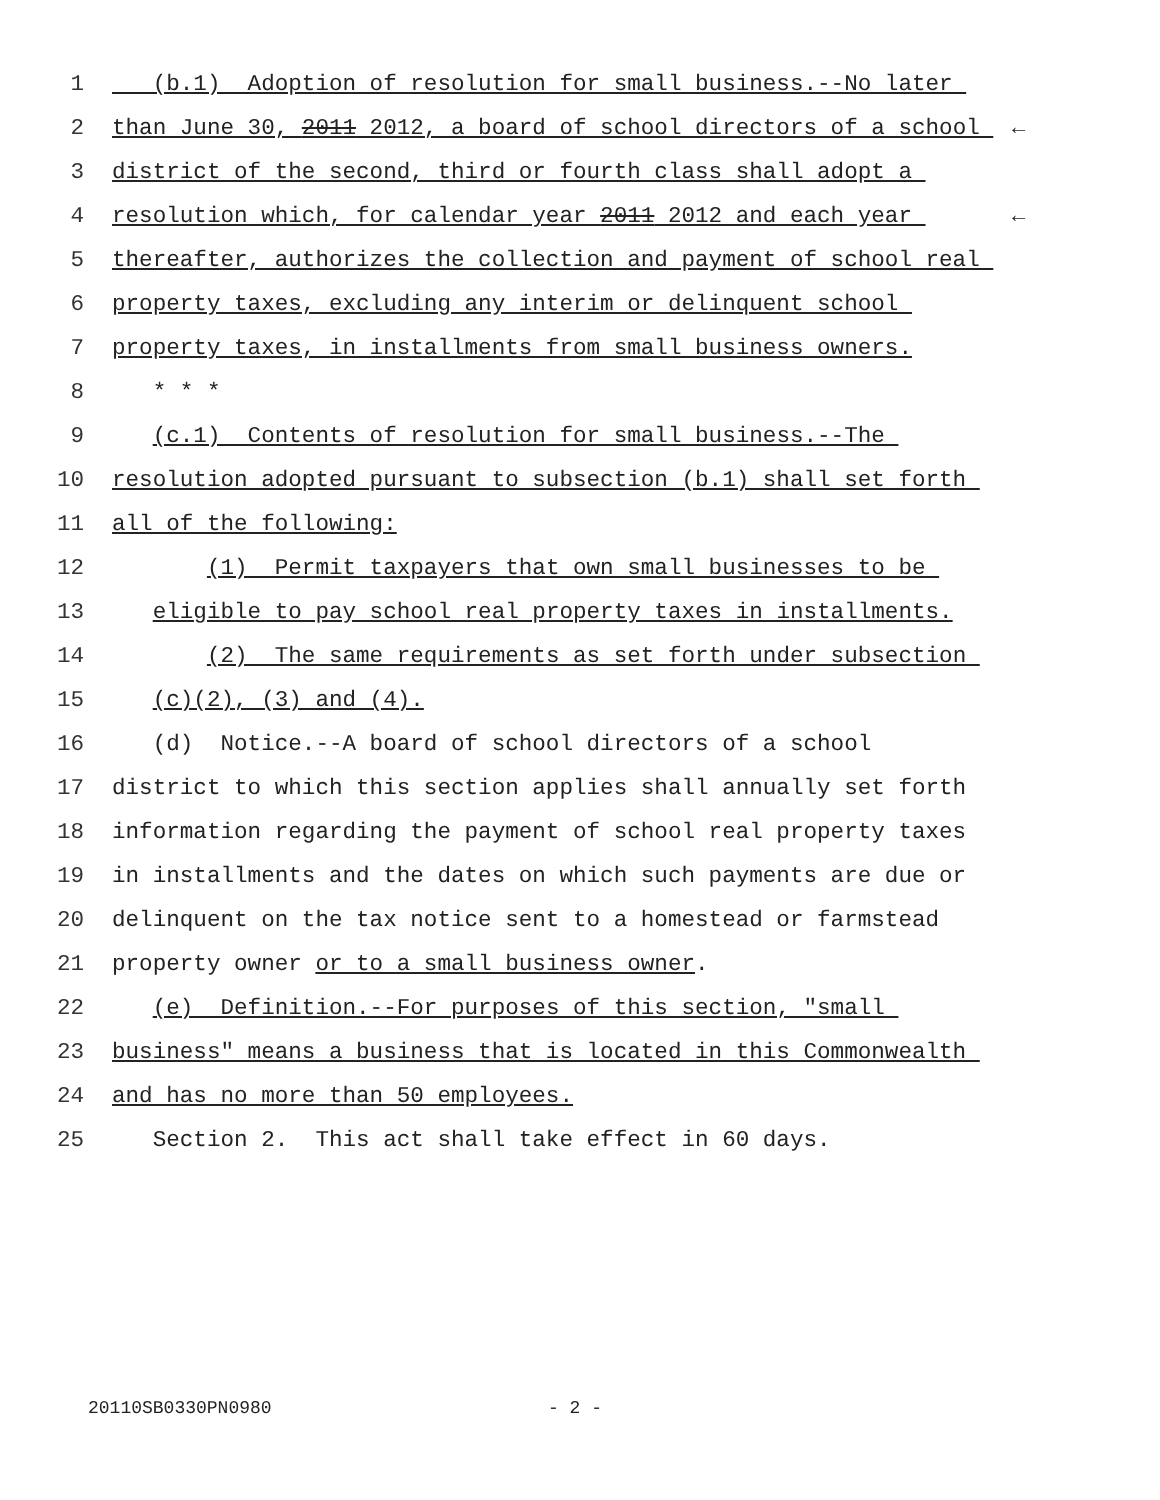1 (b.1) Adoption of resolution for small business.--No later
2 than June 30, 2011 2012, a board of school directors of a school ←
3 district of the second, third or fourth class shall adopt a
4 resolution which, for calendar year 2011 2012 and each year ←
5 thereafter, authorizes the collection and payment of school real
6 property taxes, excluding any interim or delinquent school
7 property taxes, in installments from small business owners.
8 * * *
9 (c.1) Contents of resolution for small business.--The
10 resolution adopted pursuant to subsection (b.1) shall set forth
11 all of the following:
12 (1) Permit taxpayers that own small businesses to be
13 eligible to pay school real property taxes in installments.
14 (2) The same requirements as set forth under subsection
15 (c)(2), (3) and (4).
16 (d) Notice.--A board of school directors of a school
17 district to which this section applies shall annually set forth
18 information regarding the payment of school real property taxes
19 in installments and the dates on which such payments are due or
20 delinquent on the tax notice sent to a homestead or farmstead
21 property owner or to a small business owner.
22 (e) Definition.--For purposes of this section, "small
23 business" means a business that is located in this Commonwealth
24 and has no more than 50 employees.
25 Section 2. This act shall take effect in 60 days.
20110SB0330PN0980 - 2 -